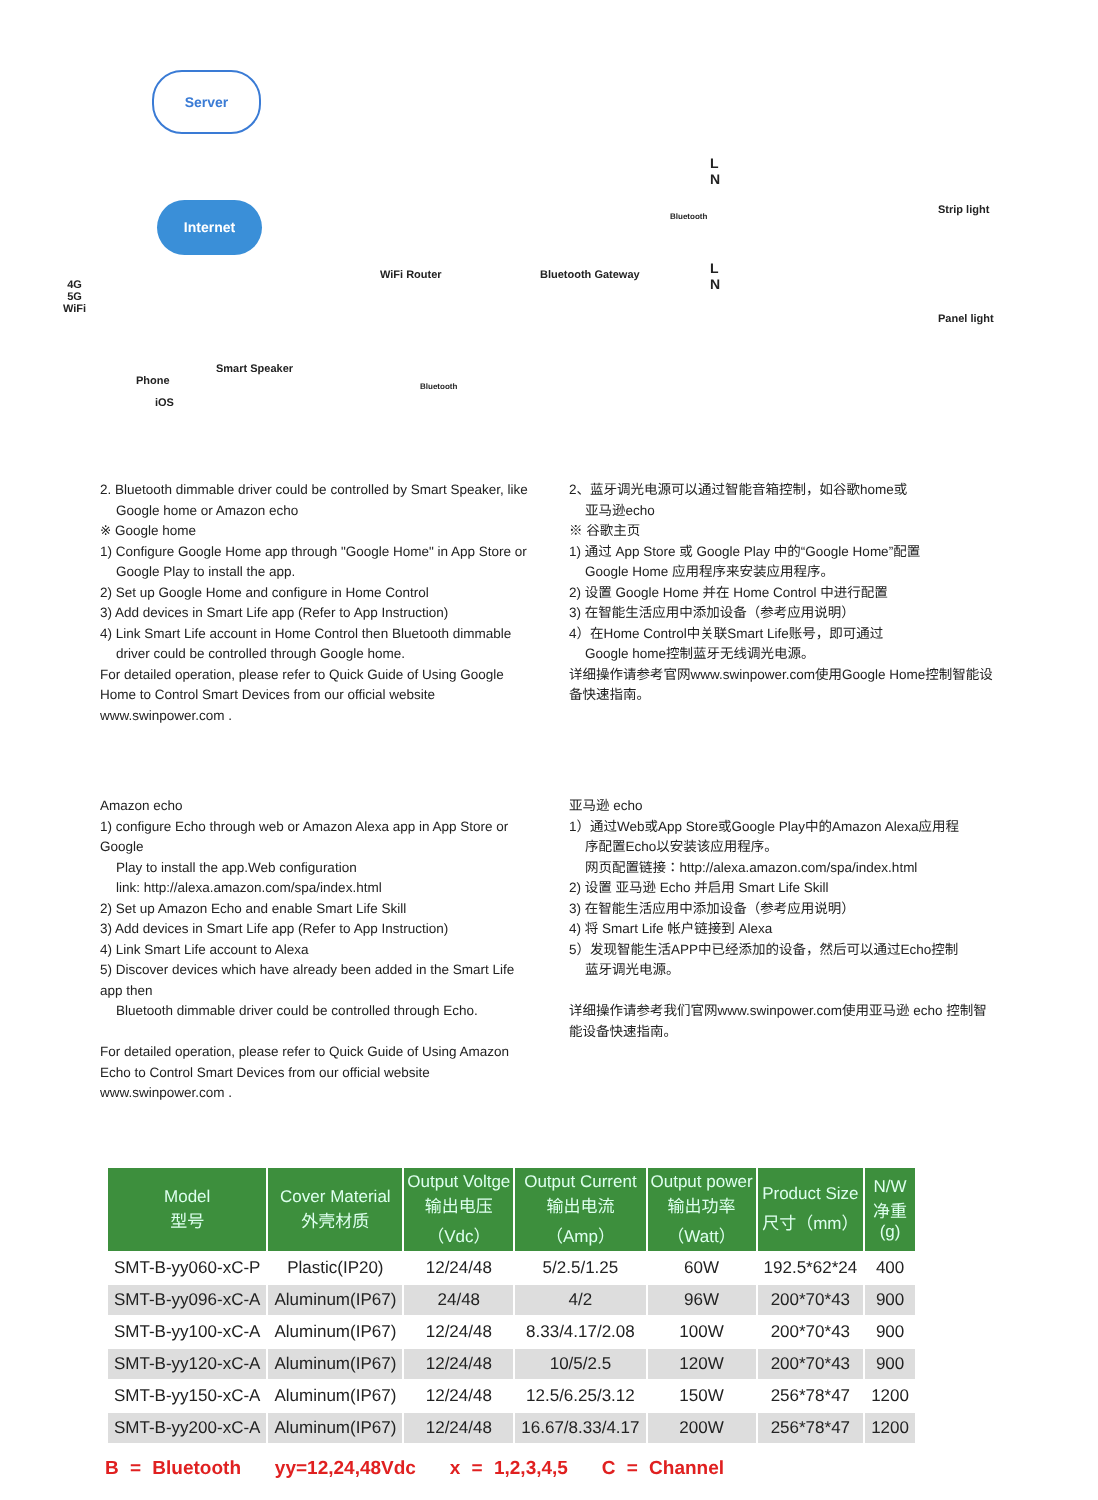Server
Internet
WiFi Router Bluetooth Gateway
Bluetooth
L
N
Strip light
L
N
Panel light
4G
5G
WiFi
Smart Speaker
Phone
iOS
Bluetooth
2. Bluetooth dimmable driver could be controlled by Smart Speaker, like
Google home or Amazon echo
※ Google home
1) Configure Google Home app through "Google Home" in App Store or
Google Play to install the app.
2) Set up Google Home and configure in Home Control
3) Add devices in Smart Life app (Refer to App Instruction)
4) Link Smart Life account in Home Control then Bluetooth dimmable
driver could be controlled through Google home.
For detailed operation, please refer to Quick Guide of Using Google Home to Control Smart Devices from our official website www.swinpower.com .
2、蓝牙调光电源可以通过智能音箱控制，如谷歌home或
亚马逊echo
※ 谷歌主页
1) 通过 App Store 或 Google Play 中的“Google Home”配置
Google Home 应用程序来安装应用程序。
2) 设置 Google Home 并在 Home Control 中进行配置
3) 在智能生活应用中添加设备（参考应用说明）
4）在Home Control中关联Smart Life账号，即可通过
Google home控制蓝牙无线调光电源。
详细操作请参考官网www.swinpower.com使用Google Home控制智能设备快速指南。
Amazon echo
1) configure Echo through web or Amazon Alexa app in App Store or Google
Play to install the app.Web configuration
link: http://alexa.amazon.com/spa/index.html
2) Set up Amazon Echo and enable Smart Life Skill
3) Add devices in Smart Life app (Refer to App Instruction)
4) Link Smart Life account to Alexa
5) Discover devices which have already been added in the Smart Life app then
Bluetooth dimmable driver could be controlled through Echo.
For detailed operation, please refer to Quick Guide of Using Amazon Echo to Control Smart Devices from our official website www.swinpower.com .
亚马逊 echo
1）通过Web或App Store或Google Play中的Amazon Alexa应用程
序配置Echo以安装该应用程序。
网页配置链接：http://alexa.amazon.com/spa/index.html
2) 设置 亚马逊 Echo 并启用 Smart Life Skill
3) 在智能生活应用中添加设备（参考应用说明）
4) 将 Smart Life 帐户链接到 Alexa
5）发现智能生活APP中已经添加的设备，然后可以通过Echo控制
蓝牙调光电源。
详细操作请参考我们官网www.swinpower.com使用亚马逊 echo 控制智能设备快速指南。
| Model 型号 | Cover Material 外壳材质 | Output Voltge 输出电压 （Vdc） | Output Current 输出电流 （Amp） | Output power 输出功率 （Watt） | Product Size 尺寸（mm） | N/W 净重 (g) |
| --- | --- | --- | --- | --- | --- | --- |
| SMT-B-yy060-xC-P | Plastic(IP20) | 12/24/48 | 5/2.5/1.25 | 60W | 192.5*62*24 | 400 |
| SMT-B-yy096-xC-A | Aluminum(IP67) | 24/48 | 4/2 | 96W | 200*70*43 | 900 |
| SMT-B-yy100-xC-A | Aluminum(IP67) | 12/24/48 | 8.33/4.17/2.08 | 100W | 200*70*43 | 900 |
| SMT-B-yy120-xC-A | Aluminum(IP67) | 12/24/48 | 10/5/2.5 | 120W | 200*70*43 | 900 |
| SMT-B-yy150-xC-A | Aluminum(IP67) | 12/24/48 | 12.5/6.25/3.12 | 150W | 256*78*47 | 1200 |
| SMT-B-yy200-xC-A | Aluminum(IP67) | 12/24/48 | 16.67/8.33/4.17 | 200W | 256*78*47 | 1200 |
B = Bluetooth yy=12,24,48Vdc x = 1,2,3,4,5 C = Channel